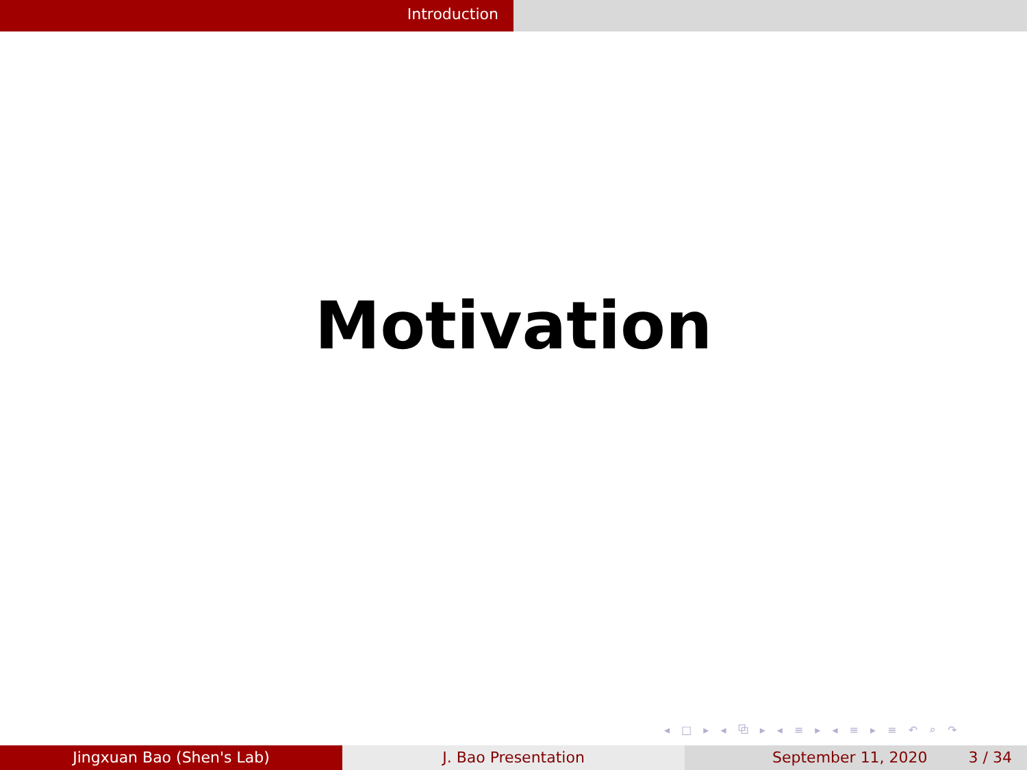Introduction
Motivation
◂ □ ▸ ◂ ⧉ ▸ ◂ ≡ ▸ ◂ ≡ ▸ ≡ ↶ ⌕ ↷
Jingxuan Bao (Shen's Lab) J. Bao Presentation September 11, 2020 3 / 34